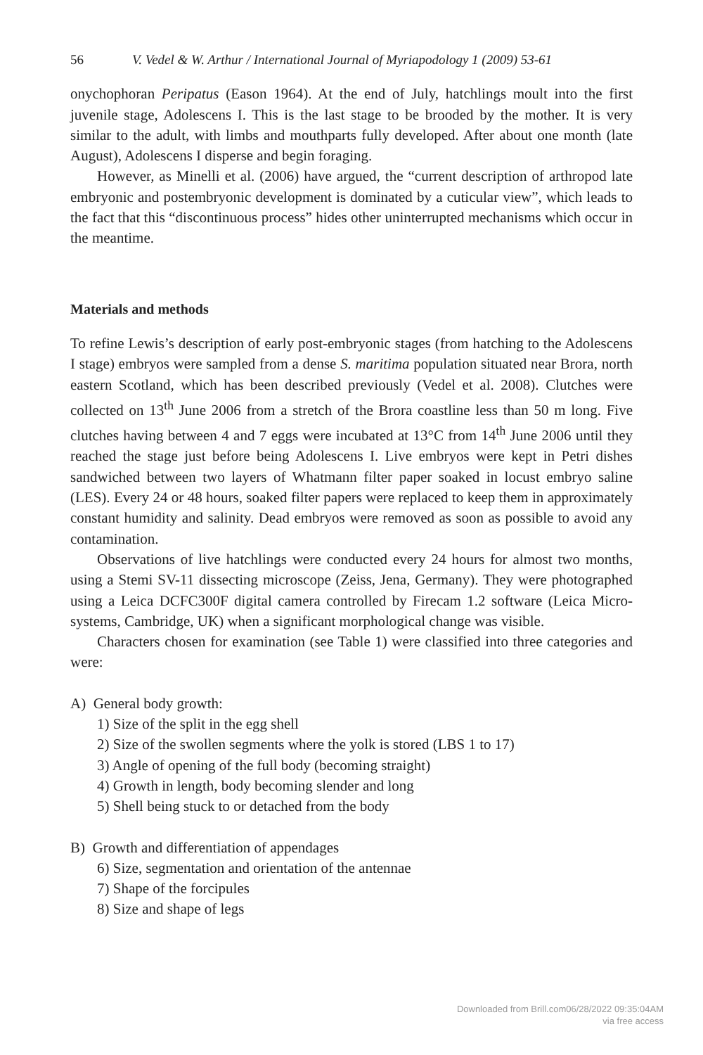56 V. Vedel & W. Arthur / International Journal of Myriapodology 1 (2009) 53-61
onychophoran Peripatus (Eason 1964). At the end of July, hatchlings moult into the first juvenile stage, Adolescens I. This is the last stage to be brooded by the mother. It is very similar to the adult, with limbs and mouthparts fully developed. After about one month (late August), Adolescens I disperse and begin foraging.
However, as Minelli et al. (2006) have argued, the “current description of arthropod late embryonic and postembryonic development is dominated by a cuticular view”, which leads to the fact that this “discontinuous process” hides other uninterrupted mechanisms which occur in the meantime.
Materials and methods
To refine Lewis’s description of early post-embryonic stages (from hatching to the Adolescens I stage) embryos were sampled from a dense S. maritima population situated near Brora, north eastern Scotland, which has been described previously (Vedel et al. 2008). Clutches were collected on 13<sup>th</sup> June 2006 from a stretch of the Brora coastline less than 50 m long. Five clutches having between 4 and 7 eggs were incubated at 13°C from 14<sup>th</sup> June 2006 until they reached the stage just before being Adolescens I. Live embryos were kept in Petri dishes sandwiched between two layers of Whatmann filter paper soaked in locust embryo saline (LES). Every 24 or 48 hours, soaked filter papers were replaced to keep them in approximately constant humidity and salinity. Dead embryos were removed as soon as possible to avoid any contamination.
Observations of live hatchlings were conducted every 24 hours for almost two months, using a Stemi SV-11 dissecting microscope (Zeiss, Jena, Germany). They were photographed using a Leica DCFC300F digital camera controlled by Firecam 1.2 software (Leica Micro-systems, Cambridge, UK) when a significant morphological change was visible.
Characters chosen for examination (see Table 1) were classified into three categories and were:
A) General body growth:
1) Size of the split in the egg shell
2) Size of the swollen segments where the yolk is stored (LBS 1 to 17)
3) Angle of opening of the full body (becoming straight)
4) Growth in length, body becoming slender and long
5) Shell being stuck to or detached from the body
B) Growth and differentiation of appendages
6) Size, segmentation and orientation of the antennae
7) Shape of the forcipules
8) Size and shape of legs
Downloaded from Brill.com06/28/2022 09:35:04AM
via free access